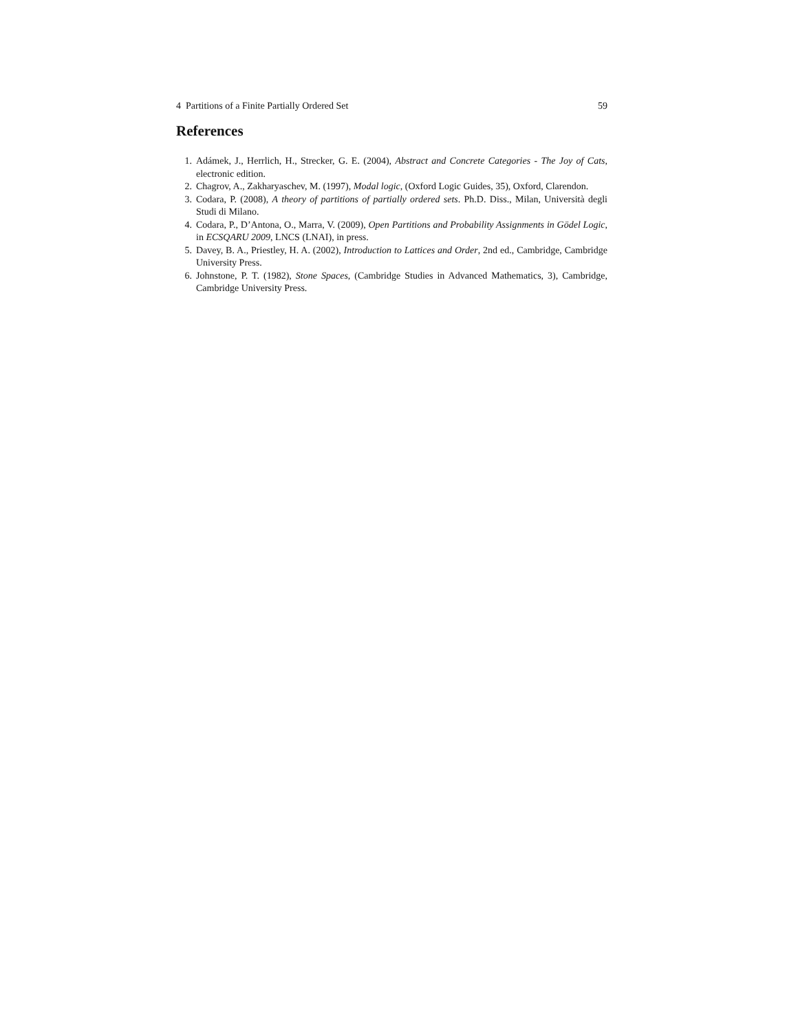4 Partitions of a Finite Partially Ordered Set 59
References
1. Adámek, J., Herrlich, H., Strecker, G. E. (2004), Abstract and Concrete Categories - The Joy of Cats, electronic edition.
2. Chagrov, A., Zakharyaschev, M. (1997), Modal logic, (Oxford Logic Guides, 35), Oxford, Clarendon.
3. Codara, P. (2008), A theory of partitions of partially ordered sets. Ph.D. Diss., Milan, Università degli Studi di Milano.
4. Codara, P., D’Antona, O., Marra, V. (2009), Open Partitions and Probability Assignments in Gödel Logic, in ECSQARU 2009, LNCS (LNAI), in press.
5. Davey, B. A., Priestley, H. A. (2002), Introduction to Lattices and Order, 2nd ed., Cambridge, Cambridge University Press.
6. Johnstone, P. T. (1982), Stone Spaces, (Cambridge Studies in Advanced Mathematics, 3), Cambridge, Cambridge University Press.